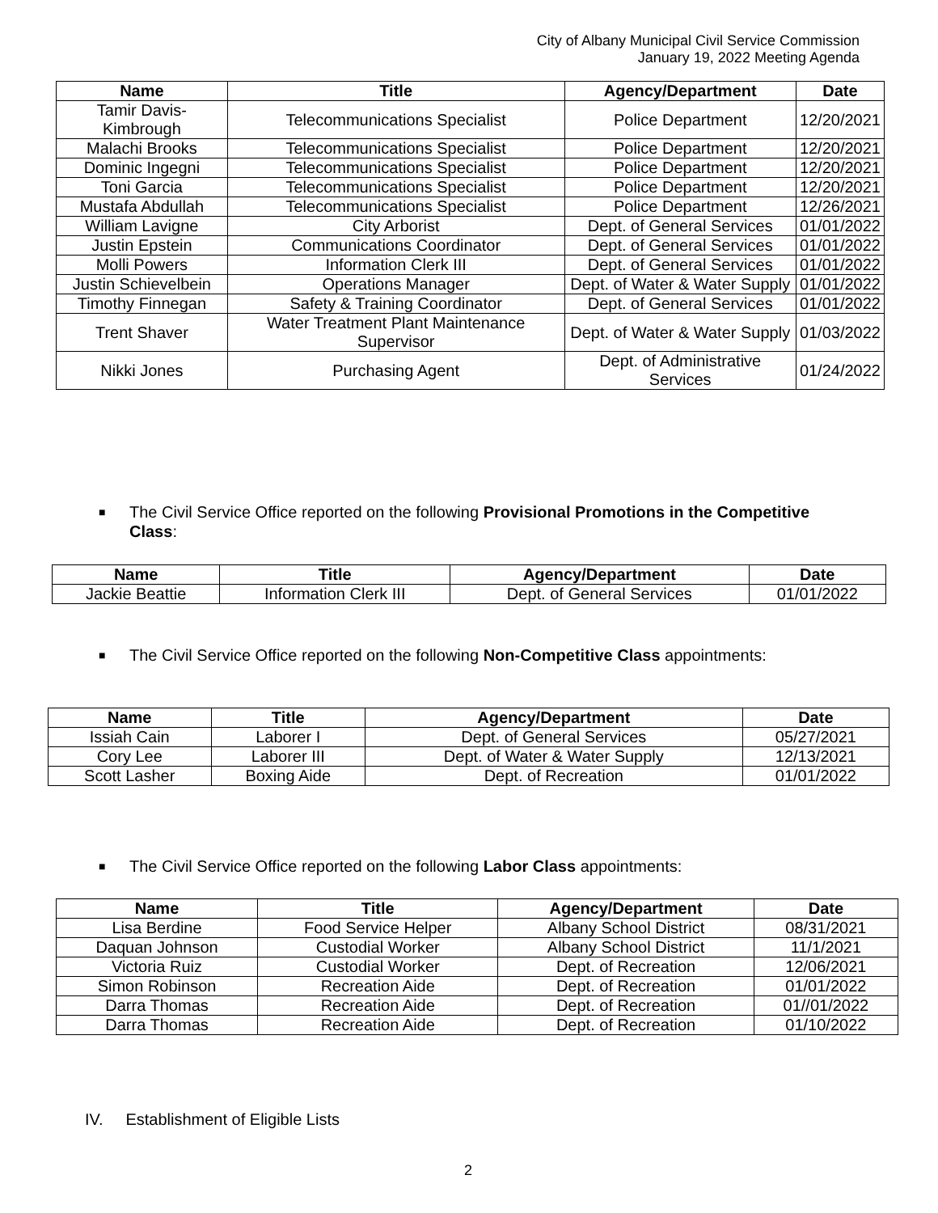City of Albany Municipal Civil Service Commission
January 19, 2022 Meeting Agenda
| Name | Title | Agency/Department | Date |
| --- | --- | --- | --- |
| Tamir Davis-Kimbrough | Telecommunications Specialist | Police Department | 12/20/2021 |
| Malachi Brooks | Telecommunications Specialist | Police Department | 12/20/2021 |
| Dominic Ingegni | Telecommunications Specialist | Police Department | 12/20/2021 |
| Toni Garcia | Telecommunications Specialist | Police Department | 12/20/2021 |
| Mustafa Abdullah | Telecommunications Specialist | Police Department | 12/26/2021 |
| William Lavigne | City Arborist | Dept. of General Services | 01/01/2022 |
| Justin Epstein | Communications Coordinator | Dept. of General Services | 01/01/2022 |
| Molli Powers | Information Clerk III | Dept. of General Services | 01/01/2022 |
| Justin Schievelbein | Operations Manager | Dept. of Water & Water Supply | 01/01/2022 |
| Timothy Finnegan | Safety & Training Coordinator | Dept. of General Services | 01/01/2022 |
| Trent Shaver | Water Treatment Plant Maintenance Supervisor | Dept. of Water & Water Supply | 01/03/2022 |
| Nikki Jones | Purchasing Agent | Dept. of Administrative Services | 01/24/2022 |
■ The Civil Service Office reported on the following Provisional Promotions in the Competitive Class:
| Name | Title | Agency/Department | Date |
| --- | --- | --- | --- |
| Jackie Beattie | Information Clerk III | Dept. of General Services | 01/01/2022 |
■ The Civil Service Office reported on the following Non-Competitive Class appointments:
| Name | Title | Agency/Department | Date |
| --- | --- | --- | --- |
| Issiah Cain | Laborer I | Dept. of General Services | 05/27/2021 |
| Cory Lee | Laborer III | Dept. of Water & Water Supply | 12/13/2021 |
| Scott Lasher | Boxing Aide | Dept. of Recreation | 01/01/2022 |
■ The Civil Service Office reported on the following Labor Class appointments:
| Name | Title | Agency/Department | Date |
| --- | --- | --- | --- |
| Lisa Berdine | Food Service Helper | Albany School District | 08/31/2021 |
| Daquan Johnson | Custodial Worker | Albany School District | 11/1/2021 |
| Victoria Ruiz | Custodial Worker | Dept. of Recreation | 12/06/2021 |
| Simon Robinson | Recreation Aide | Dept. of Recreation | 01/01/2022 |
| Darra Thomas | Recreation Aide | Dept. of Recreation | 01//01/2022 |
| Darra Thomas | Recreation Aide | Dept. of Recreation | 01/10/2022 |
IV. Establishment of Eligible Lists
2